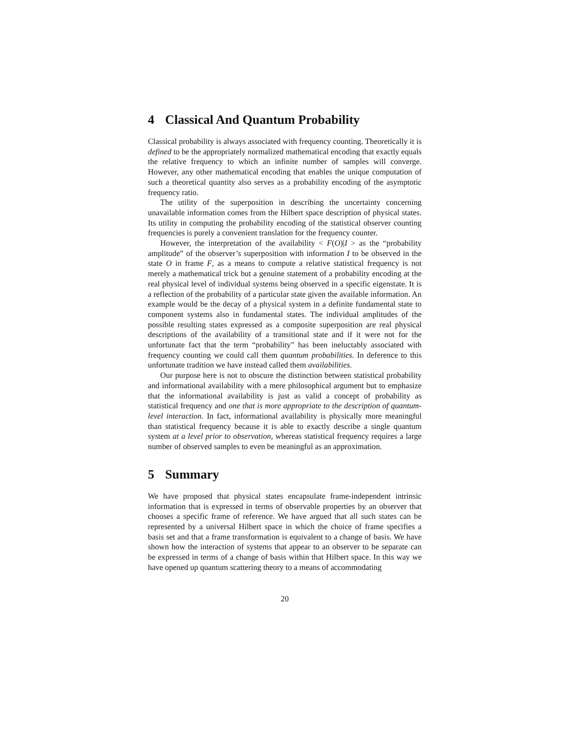4 Classical And Quantum Probability
Classical probability is always associated with frequency counting. Theoretically it is defined to be the appropriately normalized mathematical encoding that exactly equals the relative frequency to which an infinite number of samples will converge. However, any other mathematical encoding that enables the unique computation of such a theoretical quantity also serves as a probability encoding of the asymptotic frequency ratio.
The utility of the superposition in describing the uncertainty concerning unavailable information comes from the Hilbert space description of physical states. Its utility in computing the probability encoding of the statistical observer counting frequencies is purely a convenient translation for the frequency counter.
However, the interpretation of the availability < F(O)|I > as the “probability amplitude” of the observer’s superposition with information I to be observed in the state O in frame F, as a means to compute a relative statistical frequency is not merely a mathematical trick but a genuine statement of a probability encoding at the real physical level of individual systems being observed in a specific eigenstate. It is a reflection of the probability of a particular state given the available information. An example would be the decay of a physical system in a definite fundamental state to component systems also in fundamental states. The individual amplitudes of the possible resulting states expressed as a composite superposition are real physical descriptions of the availability of a transitional state and if it were not for the unfortunate fact that the term “probability” has been ineluctably associated with frequency counting we could call them quantum probabilities. In deference to this unfortunate tradition we have instead called them availabilities.
Our purpose here is not to obscure the distinction between statistical probability and informational availability with a mere philosophical argument but to emphasize that the informational availability is just as valid a concept of probability as statistical frequency and one that is more appropriate to the description of quantum-level interaction. In fact, informational availability is physically more meaningful than statistical frequency because it is able to exactly describe a single quantum system at a level prior to observation, whereas statistical frequency requires a large number of observed samples to even be meaningful as an approximation.
5 Summary
We have proposed that physical states encapsulate frame-independent intrinsic information that is expressed in terms of observable properties by an observer that chooses a specific frame of reference. We have argued that all such states can be represented by a universal Hilbert space in which the choice of frame specifies a basis set and that a frame transformation is equivalent to a change of basis. We have shown how the interaction of systems that appear to an observer to be separate can be expressed in terms of a change of basis within that Hilbert space. In this way we have opened up quantum scattering theory to a means of accommodating
20